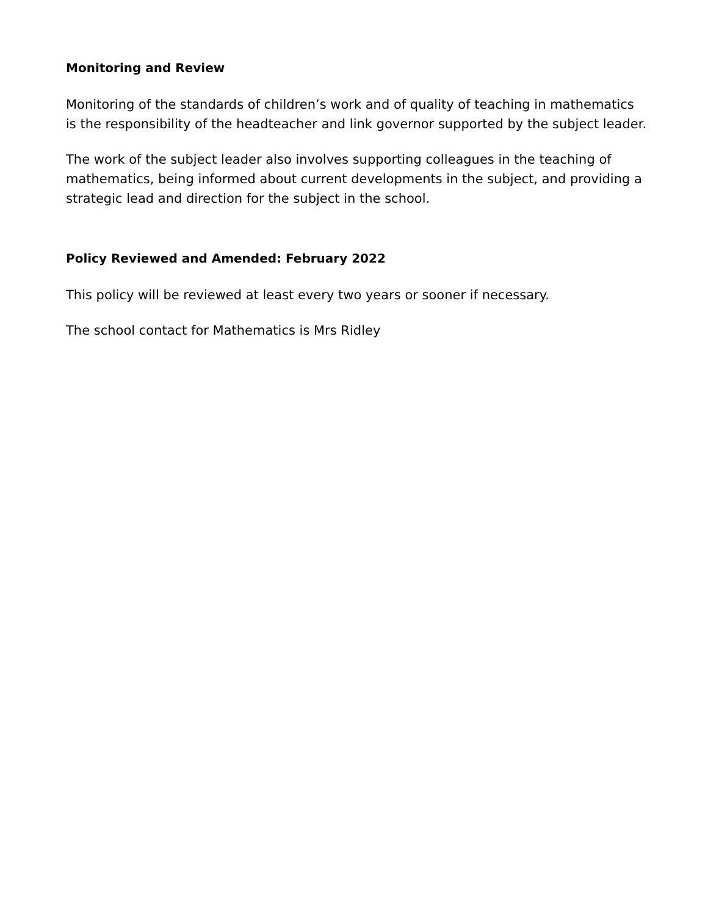Monitoring and Review
Monitoring of the standards of children’s work and of quality of teaching in mathematics is the responsibility of the headteacher and link governor supported by the subject leader.
The work of the subject leader also involves supporting colleagues in the teaching of mathematics, being informed about current developments in the subject, and providing a strategic lead and direction for the subject in the school.
Policy Reviewed and Amended: February 2022
This policy will be reviewed at least every two years or sooner if necessary.
The school contact for Mathematics is Mrs Ridley